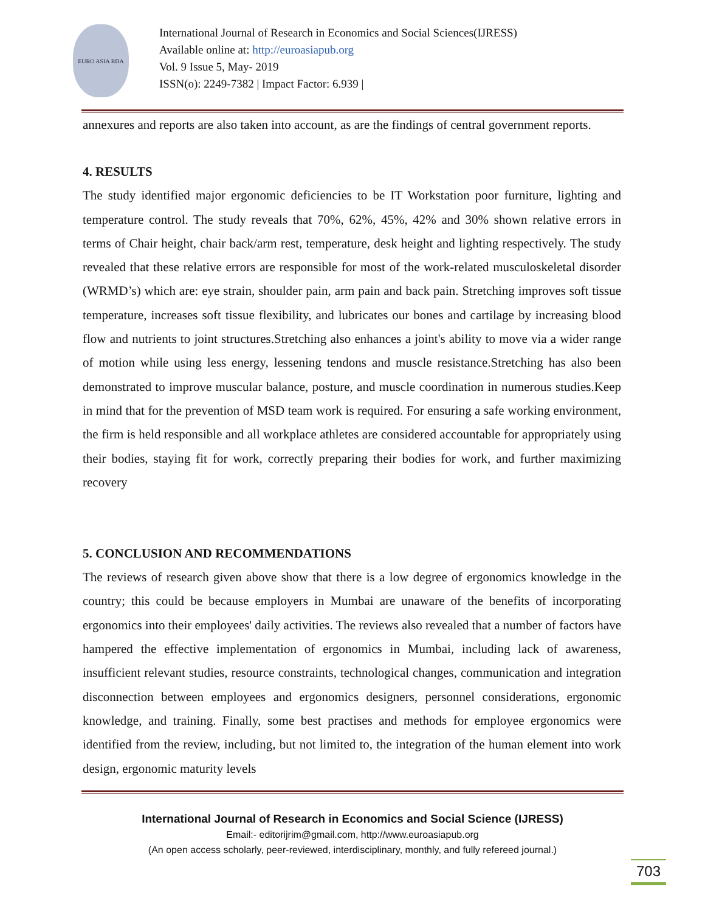EURO ASIA RDA
International Journal of Research in Economics and Social Sciences(IJRESS)
Available online at: http://euroasiapub.org
Vol. 9 Issue 5, May- 2019
ISSN(o): 2249-7382 | Impact Factor: 6.939 |
annexures and reports are also taken into account, as are the findings of central government reports.
4. RESULTS
The study identified major ergonomic deficiencies to be IT Workstation poor furniture, lighting and temperature control. The study reveals that 70%, 62%, 45%, 42% and 30% shown relative errors in terms of Chair height, chair back/arm rest, temperature, desk height and lighting respectively. The study revealed that these relative errors are responsible for most of the work-related musculoskeletal disorder (WRMD’s) which are: eye strain, shoulder pain, arm pain and back pain. Stretching improves soft tissue temperature, increases soft tissue flexibility, and lubricates our bones and cartilage by increasing blood flow and nutrients to joint structures.Stretching also enhances a joint's ability to move via a wider range of motion while using less energy, lessening tendons and muscle resistance.Stretching has also been demonstrated to improve muscular balance, posture, and muscle coordination in numerous studies.Keep in mind that for the prevention of MSD team work is required. For ensuring a safe working environment, the firm is held responsible and all workplace athletes are considered accountable for appropriately using their bodies, staying fit for work, correctly preparing their bodies for work, and further maximizing recovery
5. CONCLUSION AND RECOMMENDATIONS
The reviews of research given above show that there is a low degree of ergonomics knowledge in the country; this could be because employers in Mumbai are unaware of the benefits of incorporating ergonomics into their employees' daily activities. The reviews also revealed that a number of factors have hampered the effective implementation of ergonomics in Mumbai, including lack of awareness, insufficient relevant studies, resource constraints, technological changes, communication and integration disconnection between employees and ergonomics designers, personnel considerations, ergonomic knowledge, and training. Finally, some best practises and methods for employee ergonomics were identified from the review, including, but not limited to, the integration of the human element into work design, ergonomic maturity levels
International Journal of Research in Economics and Social Science (IJRESS)
Email:- editorijrim@gmail.com, http://www.euroasiapub.org
(An open access scholarly, peer-reviewed, interdisciplinary, monthly, and fully refereed journal.)
703